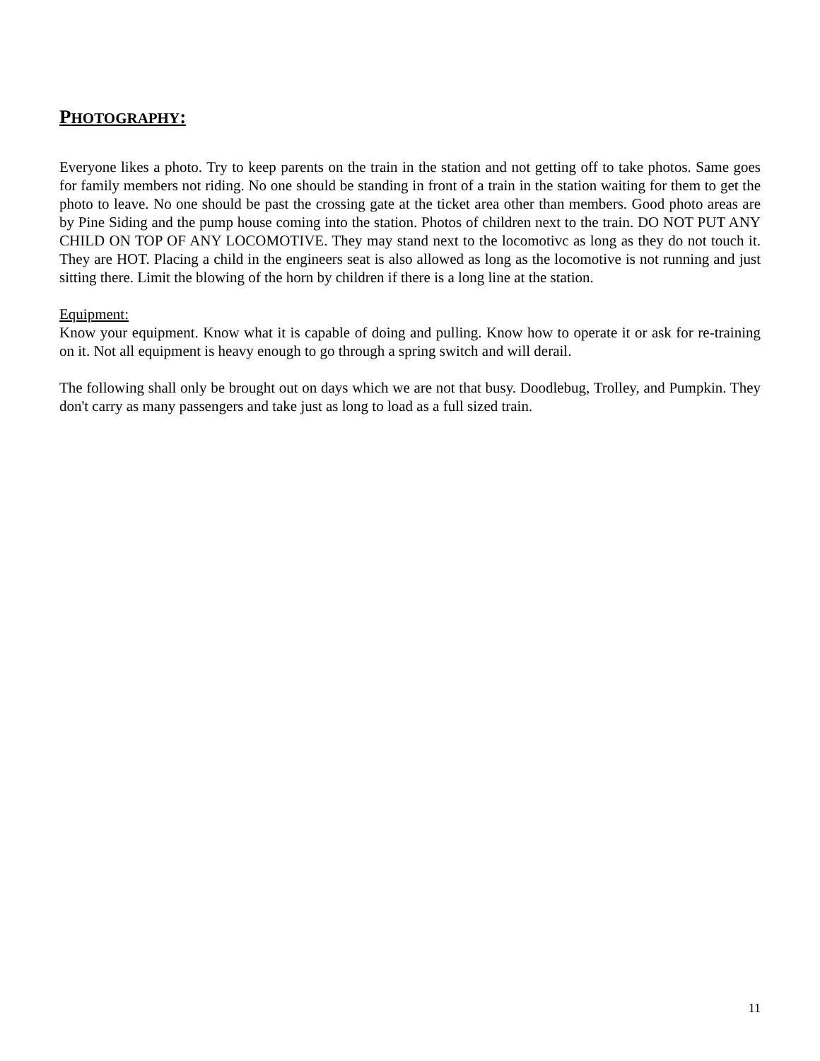PHOTOGRAPHY:
Everyone likes a photo. Try to keep parents on the train in the station and not getting off to take photos. Same goes for family members not riding. No one should be standing in front of a train in the station waiting for them to get the photo to leave. No one should be past the crossing gate at the ticket area other than members. Good photo areas are by Pine Siding and the pump house coming into the station. Photos of children next to the train. DO NOT PUT ANY CHILD ON TOP OF ANY LOCOMOTIVE. They may stand next to the locomotivc as long as they do not touch it. They are HOT. Placing a child in the engineers seat is also allowed as long as the locomotive is not running and just sitting there. Limit the blowing of the horn by children if there is a long line at the station.
Equipment:
Know your equipment. Know what it is capable of doing and pulling. Know how to operate it or ask for re-training on it. Not all equipment is heavy enough to go through a spring switch and will derail.
The following shall only be brought out on days which we are not that busy. Doodlebug, Trolley, and Pumpkin. They don't carry as many passengers and take just as long to load as a full sized train.
11